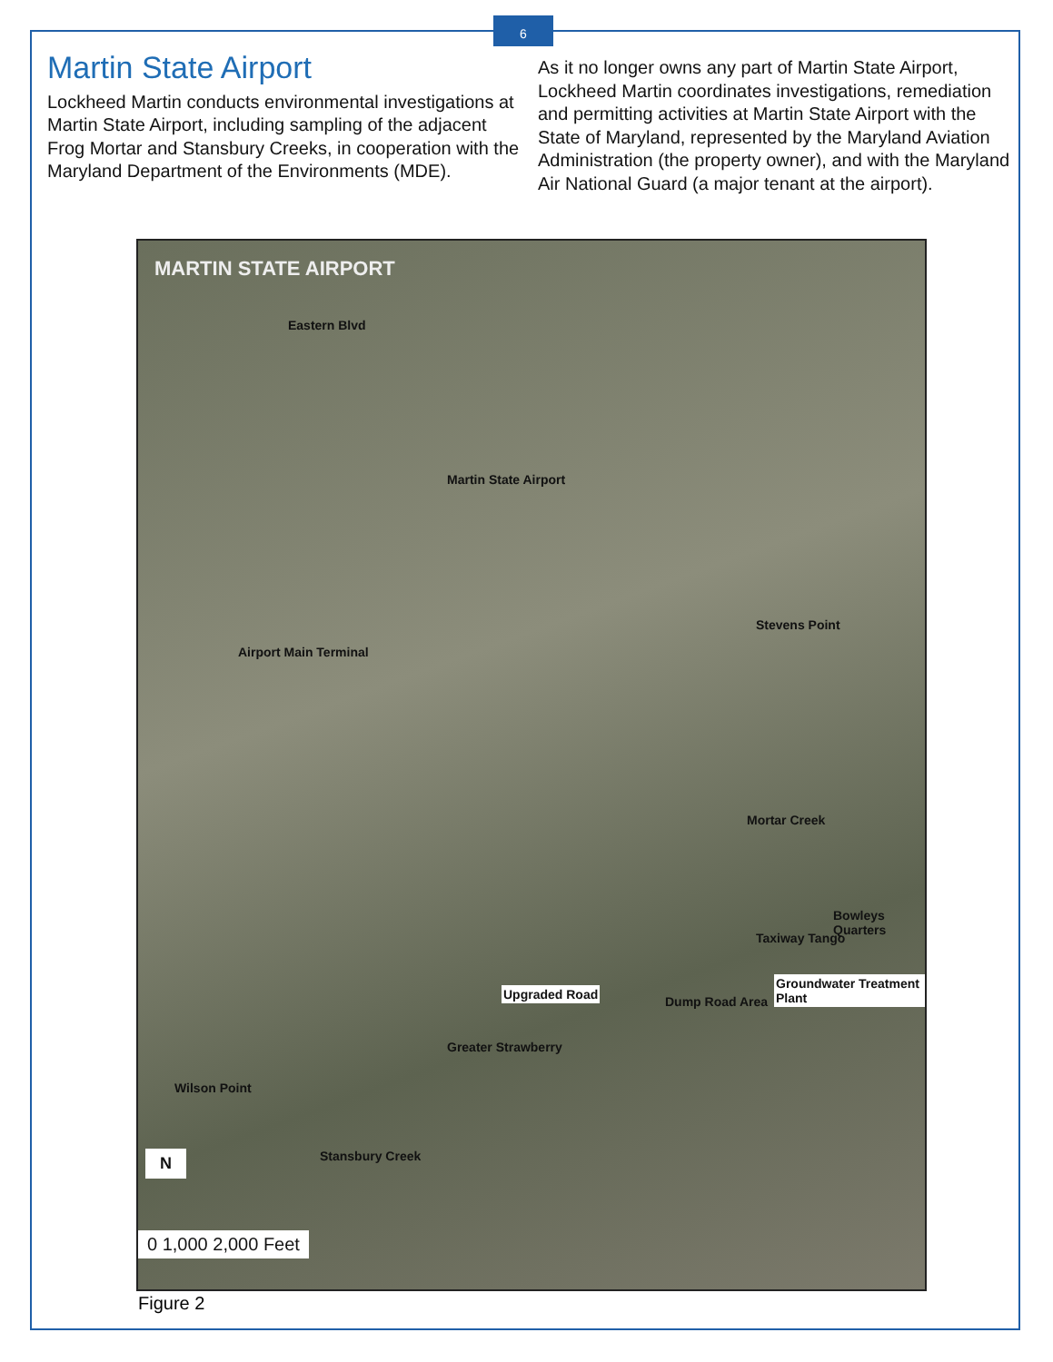6
Martin State Airport
Lockheed Martin conducts environmental investigations at Martin State Airport, including sampling of the adjacent Frog Mortar and Stansbury Creeks, in cooperation with the Maryland Department of the Environments (MDE).
As it no longer owns any part of Martin State Airport, Lockheed Martin coordinates investigations, remediation and permitting activities at Martin State Airport with the State of Maryland, represented by the Maryland Aviation Administration (the property owner), and with the Maryland Air National Guard (a major tenant at the airport).
MARTIN STATE AIRPORT
Eastern Blvd
Martin State Airport
Stevens Point
Airport Main Terminal
Mortar Creek
Taxiway Tango
Bowleys Quarters
Upgraded Road
Groundwater Treatment Plant
Dump Road Area
Greater Strawberry
Wilson Point
Stansbury Creek N
0 1,000 2,000 Feet
Figure 2